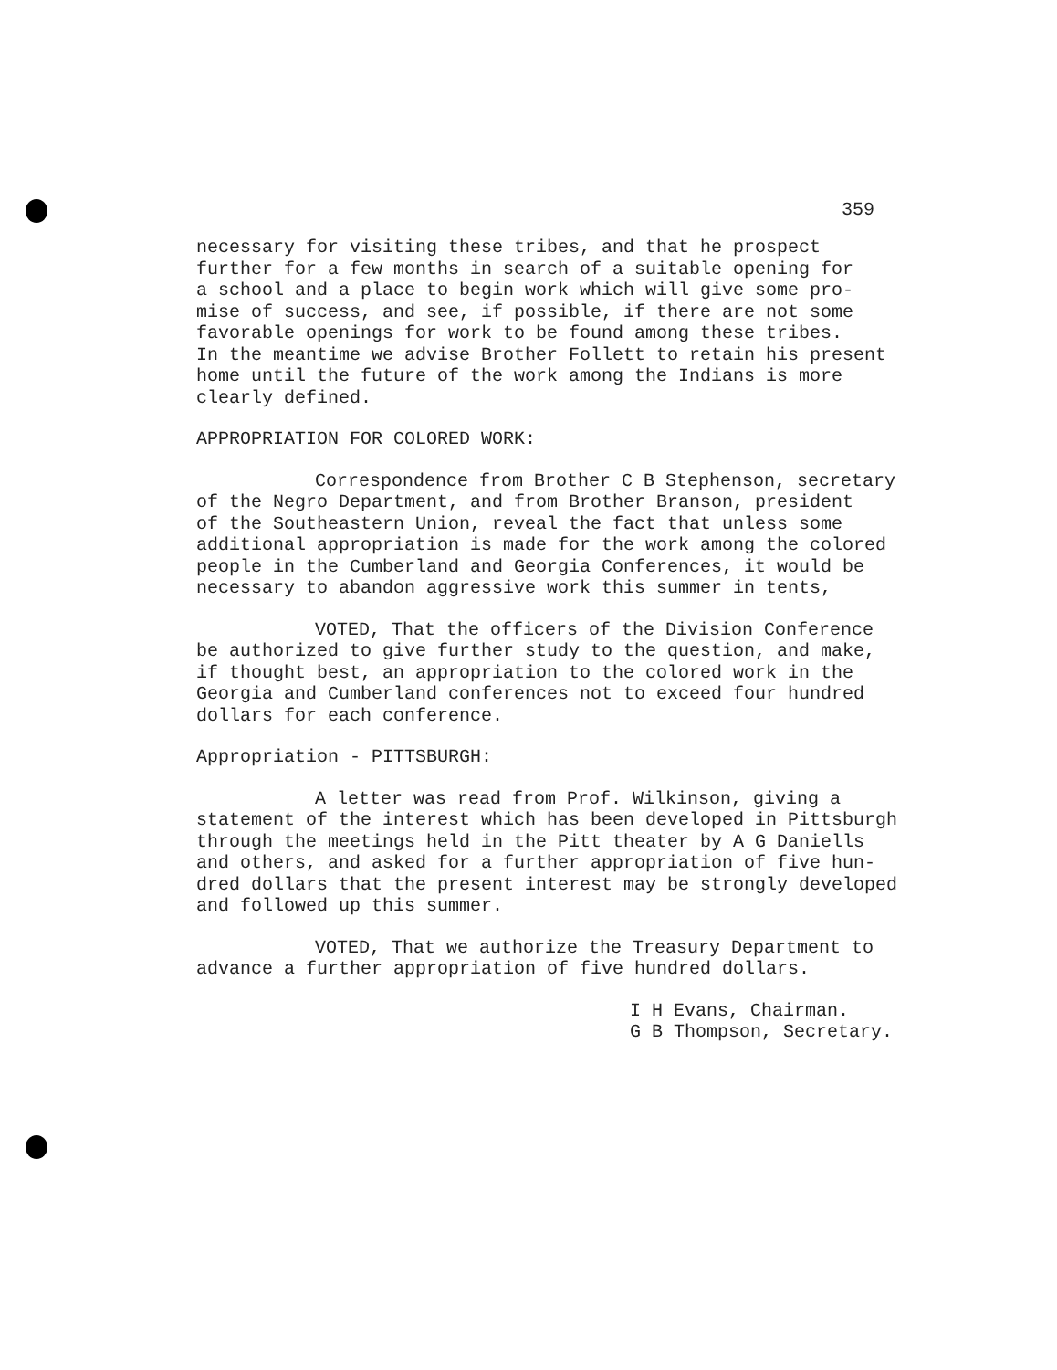359
necessary for visiting these tribes, and that he prospect further for a few months in search of a suitable opening for a school and a place to begin work which will give some pro- mise of success, and see, if possible, if there are not some favorable openings for work to be found among these tribes. In the meantime we advise Brother Follett to retain his present home until the future of the work among the Indians is more clearly defined.
APPROPRIATION FOR COLORED WORK:
Correspondence from Brother C B Stephenson, secretary of the Negro Department, and from Brother Branson, president of the Southeastern Union, reveal the fact that unless some additional appropriation is made for the work among the colored people in the Cumberland and Georgia Conferences, it would be necessary to abandon aggressive work this summer in tents,
VOTED, That the officers of the Division Conference be authorized to give further study to the question, and make, if thought best, an appropriation to the colored work in the Georgia and Cumberland conferences not to exceed four hundred dollars for each conference.
Appropriation - PITTSBURGH:
A letter was read from Prof. Wilkinson, giving a statement of the interest which has been developed in Pittsburgh through the meetings held in the Pitt theater by A G Daniells and others, and asked for a further appropriation of five hun- dred dollars that the present interest may be strongly developed and followed up this summer.
VOTED, That we authorize the Treasury Department to advance a further appropriation of five hundred dollars.
I H Evans, Chairman. G B Thompson, Secretary.